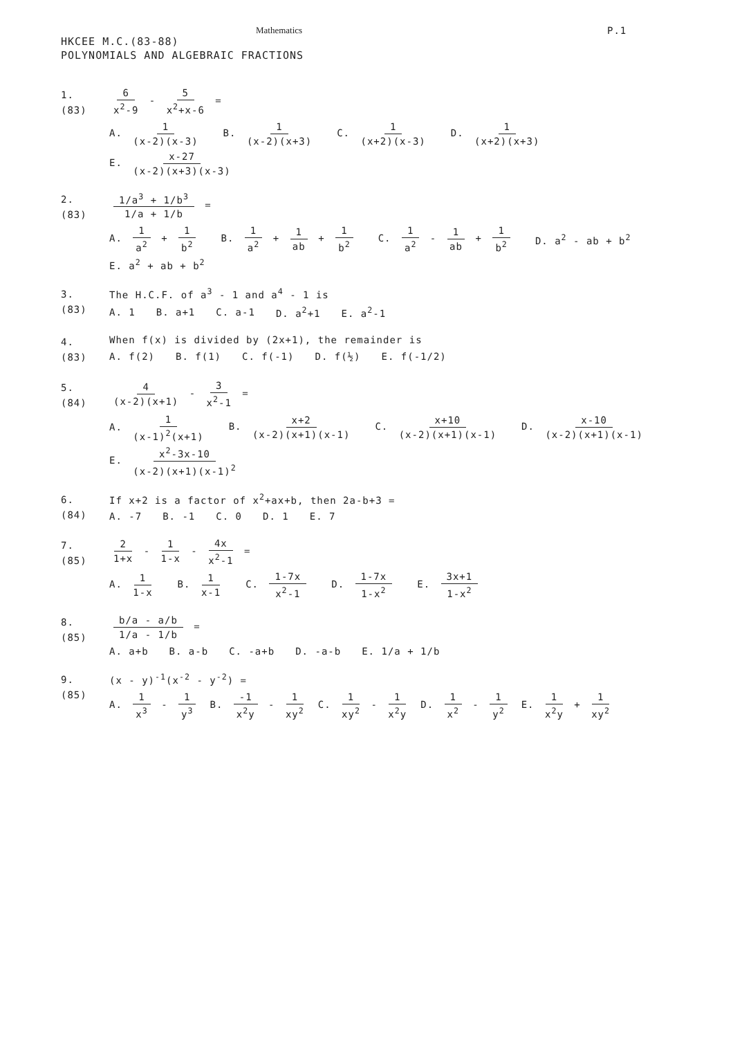Mathematics P.1
HKCEE M.C.(83-88)
POLYNOMIALS AND ALGEBRAIC FRACTIONS
1.
(83)
6 x<sup>2</sup>-9 - 5 x<sup>2</sup>+x-6 =
A. 1 (x-2)(x-3)
B. 1 (x-2)(x+3)
C. 1 (x+2)(x-3)
D. 1 (x+2)(x+3)
E. x-27 (x-2)(x+3)(x-3)
2.
(83)
1/a<sup>3</sup> + 1/b<sup>3</sup> 1/a + 1/b =
A. 1 a<sup>2</sup> + 1 b<sup>2</sup>
B. 1 a<sup>2</sup> + 1 ab + 1 b<sup>2</sup>
C. 1 a<sup>2</sup> - 1 ab + 1 b<sup>2</sup>
D. a<sup>2</sup> - ab + b<sup>2</sup>
E. a<sup>2</sup> + ab + b<sup>2</sup>
3.
(83)
The H.C.F. of a<sup>3</sup> - 1 and a<sup>4</sup> - 1 is
A. 1
B. a+1
C. a-1
D. a<sup>2</sup>+1
E. a<sup>2</sup>-1
4.
(83)
When f(x) is divided by (2x+1), the remainder is
A. f(2)
B. f(1)
C. f(-1)
D. f(½)
E. f(-1/2)
5.
(84)
4 (x-2)(x+1) - 3 x<sup>2</sup>-1 =
A. 1 (x-1)<sup>2</sup>(x+1)
B. x+2 (x-2)(x+1)(x-1)
C. x+10 (x-2)(x+1)(x-1)
D. x-10 (x-2)(x+1)(x-1)
E. x<sup>2</sup>-3x-10 (x-2)(x+1)(x-1)<sup>2</sup>
6.
(84)
If x+2 is a factor of x<sup>2</sup>+ax+b, then 2a-b+3 =
A. -7
B. -1
C. 0
D. 1
E. 7
7.
(85)
2 1+x - 1 1-x - 4x x<sup>2</sup>-1 =
A. 1 1-x
B. 1 x-1
C. 1-7x x<sup>2</sup>-1
D. 1-7x 1-x<sup>2</sup>
E. 3x+1 1-x<sup>2</sup>
8.
(85)
b/a - a/b 1/a - 1/b =
A. a+b
B. a-b
C. -a+b
D. -a-b
E. 1/a + 1/b
9.
(85)
(x - y)<sup>-1</sup>(x<sup>-2</sup> - y<sup>-2</sup>) =
A. 1 x<sup>3</sup> - 1 y<sup>3</sup>
B. -1 x<sup>2</sup>y - 1 xy<sup>2</sup>
C. 1 xy<sup>2</sup> - 1 x<sup>2</sup>y
D. 1 x<sup>2</sup> - 1 y<sup>2</sup>
E. 1 x<sup>2</sup>y + 1 xy<sup>2</sup>